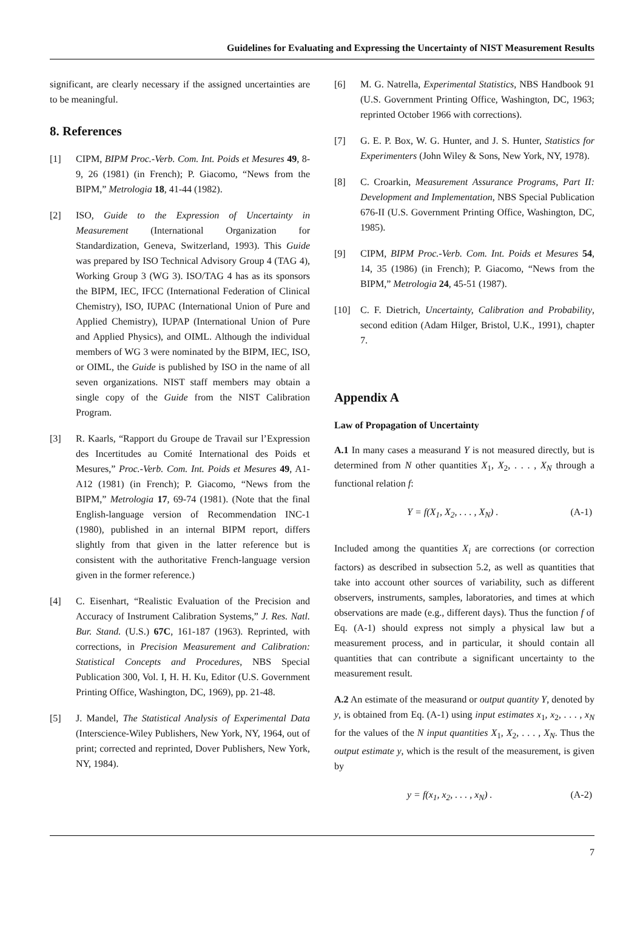Guidelines for Evaluating and Expressing the Uncertainty of NIST Measurement Results
significant, are clearly necessary if the assigned uncertainties are to be meaningful.
8. References
[1] CIPM, BIPM Proc.-Verb. Com. Int. Poids et Mesures 49, 8-9, 26 (1981) (in French); P. Giacomo, “News from the BIPM,” Metrologia 18, 41-44 (1982).
[2] ISO, Guide to the Expression of Uncertainty in Measurement (International Organization for Standardization, Geneva, Switzerland, 1993). This Guide was prepared by ISO Technical Advisory Group 4 (TAG 4), Working Group 3 (WG 3). ISO/TAG 4 has as its sponsors the BIPM, IEC, IFCC (International Federation of Clinical Chemistry), ISO, IUPAC (International Union of Pure and Applied Chemistry), IUPAP (International Union of Pure and Applied Physics), and OIML. Although the individual members of WG 3 were nominated by the BIPM, IEC, ISO, or OIML, the Guide is published by ISO in the name of all seven organizations. NIST staff members may obtain a single copy of the Guide from the NIST Calibration Program.
[3] R. Kaarls, “Rapport du Groupe de Travail sur l’Expression des Incertitudes au Comité International des Poids et Mesures,” Proc.-Verb. Com. Int. Poids et Mesures 49, A1-A12 (1981) (in French); P. Giacomo, “News from the BIPM,” Metrologia 17, 69-74 (1981). (Note that the final English-language version of Recommendation INC-1 (1980), published in an internal BIPM report, differs slightly from that given in the latter reference but is consistent with the authoritative French-language version given in the former reference.)
[4] C. Eisenhart, “Realistic Evaluation of the Precision and Accuracy of Instrument Calibration Systems,” J. Res. Natl. Bur. Stand. (U.S.) 67C, 161-187 (1963). Reprinted, with corrections, in Precision Measurement and Calibration: Statistical Concepts and Procedures, NBS Special Publication 300, Vol. I, H. H. Ku, Editor (U.S. Government Printing Office, Washington, DC, 1969), pp. 21-48.
[5] J. Mandel, The Statistical Analysis of Experimental Data (Interscience-Wiley Publishers, New York, NY, 1964, out of print; corrected and reprinted, Dover Publishers, New York, NY, 1984).
[6] M. G. Natrella, Experimental Statistics, NBS Handbook 91 (U.S. Government Printing Office, Washington, DC, 1963; reprinted October 1966 with corrections).
[7] G. E. P. Box, W. G. Hunter, and J. S. Hunter, Statistics for Experimenters (John Wiley & Sons, New York, NY, 1978).
[8] C. Croarkin, Measurement Assurance Programs, Part II: Development and Implementation, NBS Special Publication 676-II (U.S. Government Printing Office, Washington, DC, 1985).
[9] CIPM, BIPM Proc.-Verb. Com. Int. Poids et Mesures 54, 14, 35 (1986) (in French); P. Giacomo, “News from the BIPM,” Metrologia 24, 45-51 (1987).
[10] C. F. Dietrich, Uncertainty, Calibration and Probability, second edition (Adam Hilger, Bristol, U.K., 1991), chapter 7.
Appendix A
Law of Propagation of Uncertainty
A.1 In many cases a measurand Y is not measured directly, but is determined from N other quantities X<sub>1</sub>, X<sub>2</sub>, . . . , X<sub>N</sub> through a functional relation f:
Y = f(X<sub>1</sub>, X<sub>2</sub>, . . . , X<sub>N</sub>) . (A-1)
Included among the quantities X<sub>i</sub> are corrections (or correction factors) as described in subsection 5.2, as well as quantities that take into account other sources of variability, such as different observers, instruments, samples, laboratories, and times at which observations are made (e.g., different days). Thus the function f of Eq. (A-1) should express not simply a physical law but a measurement process, and in particular, it should contain all quantities that can contribute a significant uncertainty to the measurement result.
A.2 An estimate of the measurand or output quantity Y, denoted by y, is obtained from Eq. (A-1) using input estimates x<sub>1</sub>, x<sub>2</sub>, . . . , x<sub>N</sub> for the values of the N input quantities X<sub>1</sub>, X<sub>2</sub>, . . . , X<sub>N</sub>. Thus the output estimate y, which is the result of the measurement, is given by
y = f(x<sub>1</sub>, x<sub>2</sub>, . . . , x<sub>N</sub>) . (A-2)
7